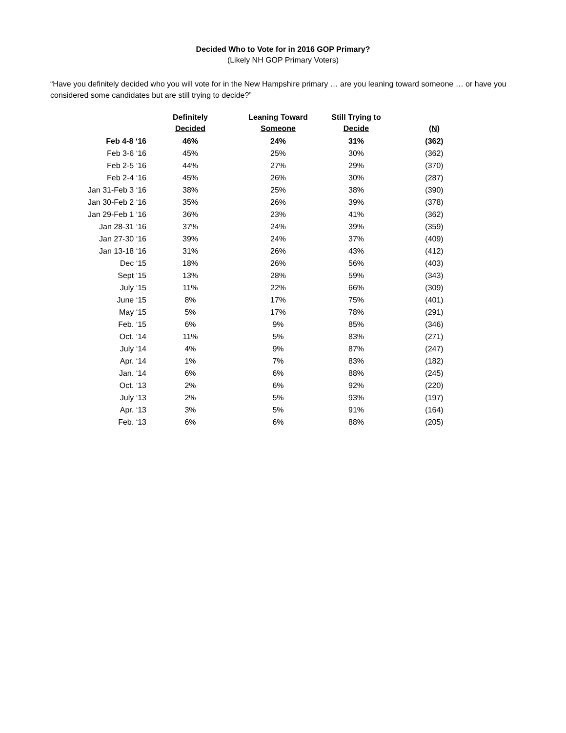Decided Who to Vote for in 2016 GOP Primary?
(Likely NH GOP Primary Voters)
“Have you definitely decided who you will vote for in the New Hampshire primary … are you leaning toward someone … or have you considered some candidates but are still trying to decide?”
| | Definitely Decided | Leaning Toward Someone | Still Trying to Decide | (N) |
| --- | --- | --- | --- | --- |
| Feb 4-8 ‘16 | 46% | 24% | 31% | (362) |
| Feb 3-6 ‘16 | 45% | 25% | 30% | (362) |
| Feb 2-5 ‘16 | 44% | 27% | 29% | (370) |
| Feb 2-4 ‘16 | 45% | 26% | 30% | (287) |
| Jan 31-Feb 3 ‘16 | 38% | 25% | 38% | (390) |
| Jan 30-Feb 2 ‘16 | 35% | 26% | 39% | (378) |
| Jan 29-Feb 1 ‘16 | 36% | 23% | 41% | (362) |
| Jan 28-31 ‘16 | 37% | 24% | 39% | (359) |
| Jan 27-30 ‘16 | 39% | 24% | 37% | (409) |
| Jan 13-18 ‘16 | 31% | 26% | 43% | (412) |
| Dec ‘15 | 18% | 26% | 56% | (403) |
| Sept ‘15 | 13% | 28% | 59% | (343) |
| July ‘15 | 11% | 22% | 66% | (309) |
| June ‘15 | 8% | 17% | 75% | (401) |
| May ‘15 | 5% | 17% | 78% | (291) |
| Feb. ‘15 | 6% | 9% | 85% | (346) |
| Oct. ‘14 | 11% | 5% | 83% | (271) |
| July ‘14 | 4% | 9% | 87% | (247) |
| Apr. ‘14 | 1% | 7% | 83% | (182) |
| Jan. ‘14 | 6% | 6% | 88% | (245) |
| Oct. ‘13 | 2% | 6% | 92% | (220) |
| July ‘13 | 2% | 5% | 93% | (197) |
| Apr. ‘13 | 3% | 5% | 91% | (164) |
| Feb. ‘13 | 6% | 6% | 88% | (205) |